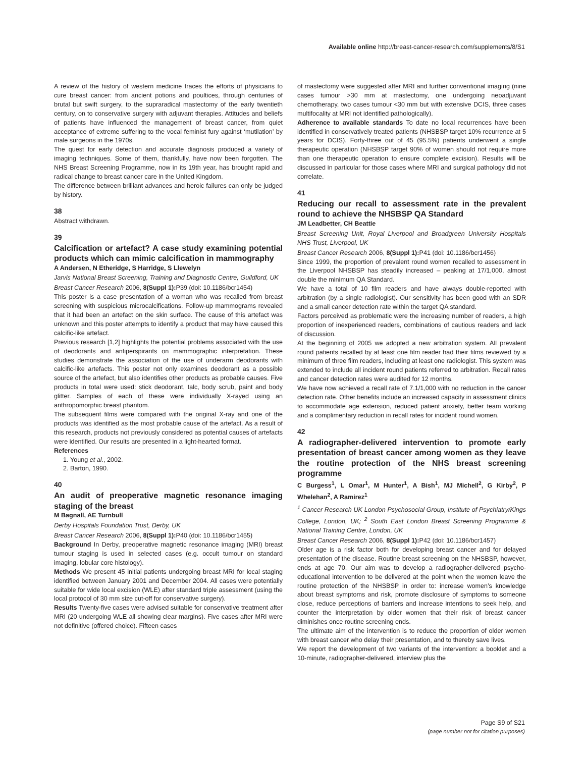Available online http://breast-cancer-research.com/supplements/8/S1
A review of the history of western medicine traces the efforts of physicians to cure breast cancer: from ancient potions and poultices, through centuries of brutal but swift surgery, to the supraradical mastectomy of the early twentieth century, on to conservative surgery with adjuvant therapies. Attitudes and beliefs of patients have influenced the management of breast cancer, from quiet acceptance of extreme suffering to the vocal feminist fury against ‘mutilation’ by male surgeons in the 1970s.
The quest for early detection and accurate diagnosis produced a variety of imaging techniques. Some of them, thankfully, have now been forgotten. The NHS Breast Screening Programme, now in its 19th year, has brought rapid and radical change to breast cancer care in the United Kingdom.
The difference between brilliant advances and heroic failures can only be judged by history.
38
Abstract withdrawn.
39
Calcification or artefact? A case study examining potential products which can mimic calcification in mammography
A Andersen, N Etheridge, S Harridge, S Llewelyn
Jarvis National Breast Screening, Training and Diagnostic Centre, Guildford, UK
Breast Cancer Research 2006, 8(Suppl 1): P39 (doi: 10.1186/bcr1454)
This poster is a case presentation of a woman who was recalled from breast screening with suspicious microcalcifications. Follow-up mammograms revealed that it had been an artefact on the skin surface. The cause of this artefact was unknown and this poster attempts to identify a product that may have caused this calcific-like artefact.
Previous research [1,2] highlights the potential problems associated with the use of deodorants and antiperspirants on mammographic interpretation. These studies demonstrate the association of the use of underarm deodorants with calcific-like artefacts. This poster not only examines deodorant as a possible source of the artefact, but also identifies other products as probable causes. Five products in total were used: stick deodorant, talc, body scrub, paint and body glitter. Samples of each of these were individually X-rayed using an anthropomorphic breast phantom.
The subsequent films were compared with the original X-ray and one of the products was identified as the most probable cause of the artefact. As a result of this research, products not previously considered as potential causes of artefacts were identified. Our results are presented in a light-hearted format.
References
1. Young et al., 2002.
2. Barton, 1990.
40
An audit of preoperative magnetic resonance imaging staging of the breast
M Bagnall, AE Turnbull
Derby Hospitals Foundation Trust, Derby, UK
Breast Cancer Research 2006, 8(Suppl 1): P40 (doi: 10.1186/bcr1455)
Background In Derby, preoperative magnetic resonance imaging (MRI) breast tumour staging is used in selected cases (e.g. occult tumour on standard imaging, lobular core histology).
Methods We present 45 initial patients undergoing breast MRI for local staging identified between January 2001 and December 2004. All cases were potentially suitable for wide local excision (WLE) after standard triple assessment (using the local protocol of 30 mm size cut-off for conservative surgery).
Results Twenty-five cases were advised suitable for conservative treatment after MRI (20 undergoing WLE all showing clear margins). Five cases after MRI were not definitive (offered choice). Fifteen cases
of mastectomy were suggested after MRI and further conventional imaging (nine cases tumour >30 mm at mastectomy, one undergoing neoadjuvant chemotherapy, two cases tumour <30 mm but with extensive DCIS, three cases multifocality at MRI not identified pathologically).
Adherence to available standards To date no local recurrences have been identified in conservatively treated patients (NHSBSP target 10% recurrence at 5 years for DCIS). Forty-three out of 45 (95.5%) patients underwent a single therapeutic operation (NHSBSP target 90% of women should not require more than one therapeutic operation to ensure complete excision). Results will be discussed in particular for those cases where MRI and surgical pathology did not correlate.
41
Reducing our recall to assessment rate in the prevalent round to achieve the NHSBSP QA Standard
JM Leadbetter, CH Beattie
Breast Screening Unit, Royal Liverpool and Broadgreen University Hospitals NHS Trust, Liverpool, UK
Breast Cancer Research 2006, 8(Suppl 1): P41 (doi: 10.1186/bcr1456)
Since 1999, the proportion of prevalent round women recalled to assessment in the Liverpool NHSBSP has steadily increased – peaking at 17/1,000, almost double the minimum QA Standard.
We have a total of 10 film readers and have always double-reported with arbitration (by a single radiologist). Our sensitivity has been good with an SDR and a small cancer detection rate within the target QA standard.
Factors perceived as problematic were the increasing number of readers, a high proportion of inexperienced readers, combinations of cautious readers and lack of discussion.
At the beginning of 2005 we adopted a new arbitration system. All prevalent round patients recalled by at least one film reader had their films reviewed by a minimum of three film readers, including at least one radiologist. This system was extended to include all incident round patients referred to arbitration. Recall rates and cancer detection rates were audited for 12 months.
We have now achieved a recall rate of 7.1/1,000 with no reduction in the cancer detection rate. Other benefits include an increased capacity in assessment clinics to accommodate age extension, reduced patient anxiety, better team working and a complimentary reduction in recall rates for incident round women.
42
A radiographer-delivered intervention to promote early presentation of breast cancer among women as they leave the routine protection of the NHS breast screening programme
C Burgess<sup>1</sup>, L Omar<sup>1</sup>, M Hunter<sup>1</sup>, A Bish<sup>1</sup>, MJ Michell<sup>2</sup>, G Kirby<sup>2</sup>, P Whelehan<sup>2</sup>, A Ramirez<sup>1</sup>
<sup>1</sup> Cancer Research UK London Psychosocial Group, Institute of Psychiatry/Kings College, London, UK; <sup>2</sup> South East London Breast Screening Programme & National Training Centre, London, UK
Breast Cancer Research 2006, 8(Suppl 1): P42 (doi: 10.1186/bcr1457)
Older age is a risk factor both for developing breast cancer and for delayed presentation of the disease. Routine breast screening on the NHSBSP, however, ends at age 70. Our aim was to develop a radiographer-delivered psycho-educational intervention to be delivered at the point when the women leave the routine protection of the NHSBSP in order to: increase women’s knowledge about breast symptoms and risk, promote disclosure of symptoms to someone close, reduce perceptions of barriers and increase intentions to seek help, and counter the interpretation by older women that their risk of breast cancer diminishes once routine screening ends.
The ultimate aim of the intervention is to reduce the proportion of older women with breast cancer who delay their presentation, and to thereby save lives.
We report the development of two variants of the intervention: a booklet and a 10-minute, radiographer-delivered, interview plus the
Page S9 of S21
(page number not for citation purposes)